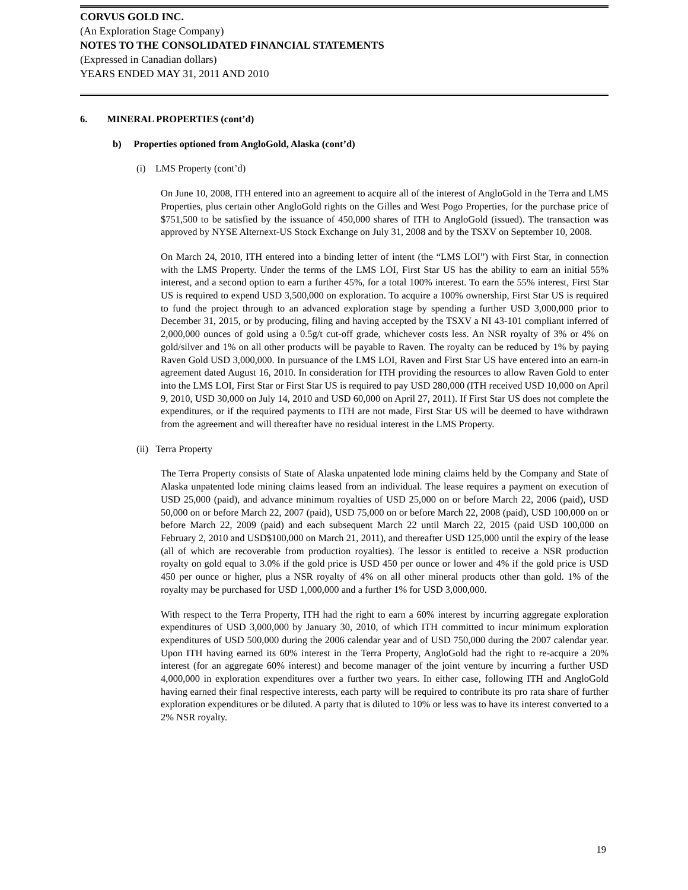CORVUS GOLD INC.
(An Exploration Stage Company)
NOTES TO THE CONSOLIDATED FINANCIAL STATEMENTS
(Expressed in Canadian dollars)
YEARS ENDED MAY 31, 2011 AND 2010
6. MINERAL PROPERTIES (cont’d)
b) Properties optioned from AngloGold, Alaska (cont’d)
(i) LMS Property (cont’d)
On June 10, 2008, ITH entered into an agreement to acquire all of the interest of AngloGold in the Terra and LMS Properties, plus certain other AngloGold rights on the Gilles and West Pogo Properties, for the purchase price of $751,500 to be satisfied by the issuance of 450,000 shares of ITH to AngloGold (issued). The transaction was approved by NYSE Alternext-US Stock Exchange on July 31, 2008 and by the TSXV on September 10, 2008.
On March 24, 2010, ITH entered into a binding letter of intent (the “LMS LOI”) with First Star, in connection with the LMS Property. Under the terms of the LMS LOI, First Star US has the ability to earn an initial 55% interest, and a second option to earn a further 45%, for a total 100% interest. To earn the 55% interest, First Star US is required to expend USD 3,500,000 on exploration. To acquire a 100% ownership, First Star US is required to fund the project through to an advanced exploration stage by spending a further USD 3,000,000 prior to December 31, 2015, or by producing, filing and having accepted by the TSXV a NI 43-101 compliant inferred of 2,000,000 ounces of gold using a 0.5g/t cut-off grade, whichever costs less. An NSR royalty of 3% or 4% on gold/silver and 1% on all other products will be payable to Raven. The royalty can be reduced by 1% by paying Raven Gold USD 3,000,000. In pursuance of the LMS LOI, Raven and First Star US have entered into an earn-in agreement dated August 16, 2010. In consideration for ITH providing the resources to allow Raven Gold to enter into the LMS LOI, First Star or First Star US is required to pay USD 280,000 (ITH received USD 10,000 on April 9, 2010, USD 30,000 on July 14, 2010 and USD 60,000 on April 27, 2011). If First Star US does not complete the expenditures, or if the required payments to ITH are not made, First Star US will be deemed to have withdrawn from the agreement and will thereafter have no residual interest in the LMS Property.
(ii) Terra Property
The Terra Property consists of State of Alaska unpatented lode mining claims held by the Company and State of Alaska unpatented lode mining claims leased from an individual. The lease requires a payment on execution of USD 25,000 (paid), and advance minimum royalties of USD 25,000 on or before March 22, 2006 (paid), USD 50,000 on or before March 22, 2007 (paid), USD 75,000 on or before March 22, 2008 (paid), USD 100,000 on or before March 22, 2009 (paid) and each subsequent March 22 until March 22, 2015 (paid USD 100,000 on February 2, 2010 and USD$100,000 on March 21, 2011), and thereafter USD 125,000 until the expiry of the lease (all of which are recoverable from production royalties). The lessor is entitled to receive a NSR production royalty on gold equal to 3.0% if the gold price is USD 450 per ounce or lower and 4% if the gold price is USD 450 per ounce or higher, plus a NSR royalty of 4% on all other mineral products other than gold. 1% of the royalty may be purchased for USD 1,000,000 and a further 1% for USD 3,000,000.
With respect to the Terra Property, ITH had the right to earn a 60% interest by incurring aggregate exploration expenditures of USD 3,000,000 by January 30, 2010, of which ITH committed to incur minimum exploration expenditures of USD 500,000 during the 2006 calendar year and of USD 750,000 during the 2007 calendar year. Upon ITH having earned its 60% interest in the Terra Property, AngloGold had the right to re-acquire a 20% interest (for an aggregate 60% interest) and become manager of the joint venture by incurring a further USD 4,000,000 in exploration expenditures over a further two years. In either case, following ITH and AngloGold having earned their final respective interests, each party will be required to contribute its pro rata share of further exploration expenditures or be diluted. A party that is diluted to 10% or less was to have its interest converted to a 2% NSR royalty.
19